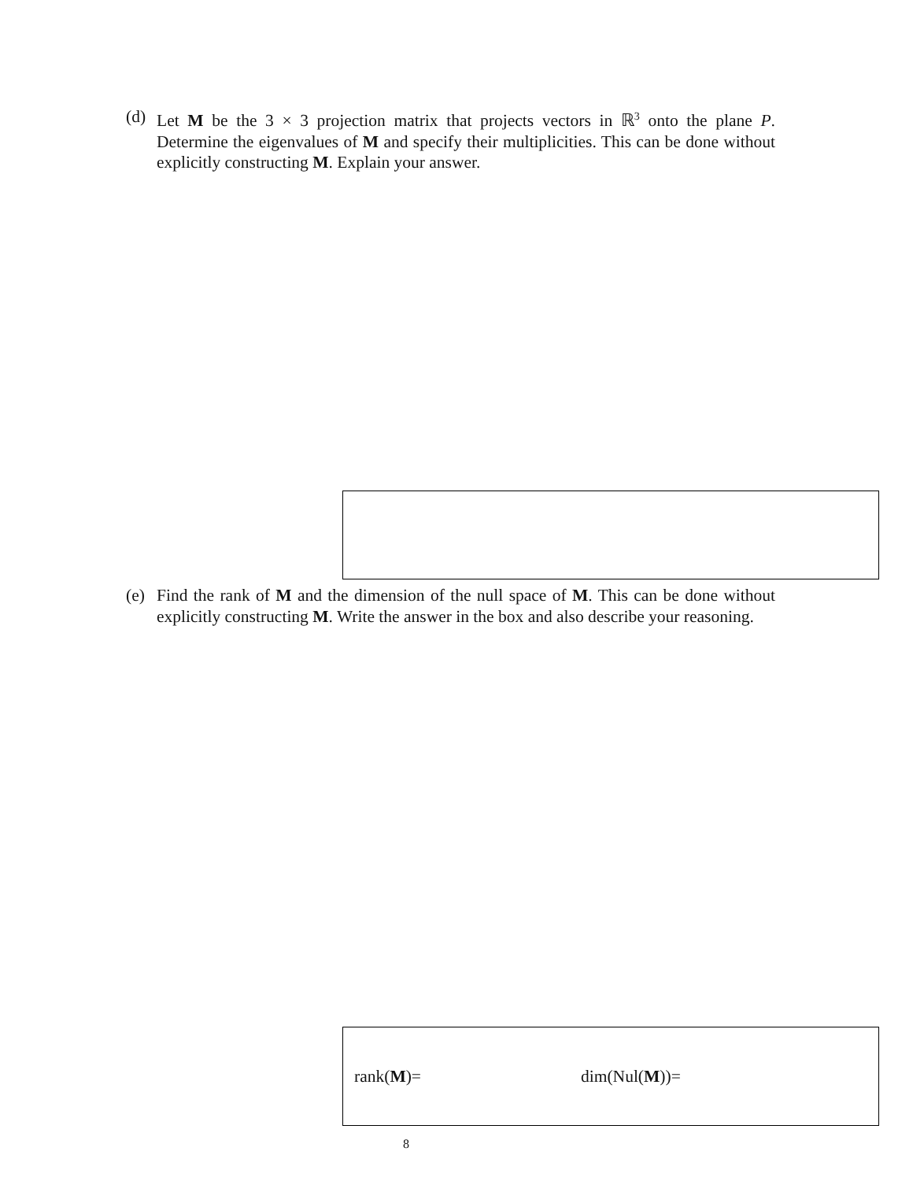(d) Let M be the 3 × 3 projection matrix that projects vectors in ℝ<sup>3</sup> onto the plane P. Determine the eigenvalues of M and specify their multiplicities. This can be done without explicitly constructing M. Explain your answer.
(e) Find the rank of M and the dimension of the null space of M. This can be done without explicitly constructing M. Write the answer in the box and also describe your reasoning.
rank(M)= dim(Nul(M))=
8